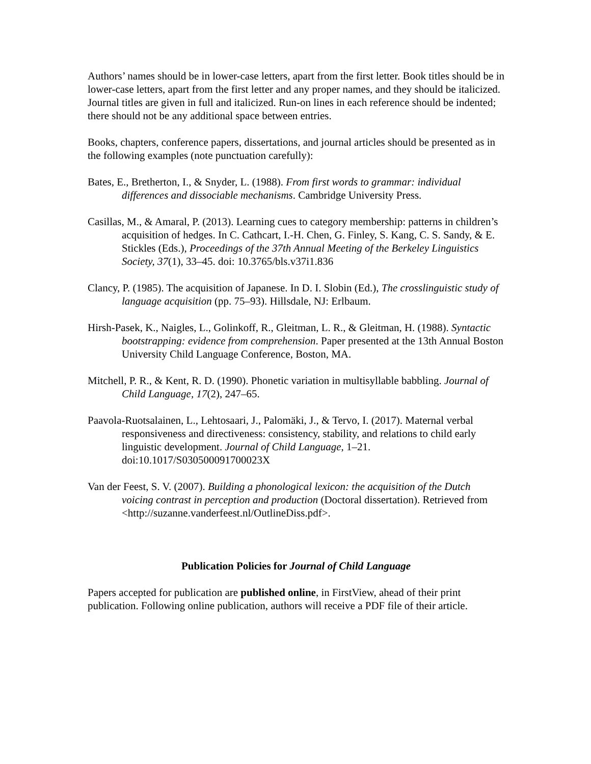Authors’ names should be in lower-case letters, apart from the first letter. Book titles should be in lower-case letters, apart from the first letter and any proper names, and they should be italicized. Journal titles are given in full and italicized. Run-on lines in each reference should be indented; there should not be any additional space between entries.
Books, chapters, conference papers, dissertations, and journal articles should be presented as in the following examples (note punctuation carefully):
Bates, E., Bretherton, I., & Snyder, L. (1988). From first words to grammar: individual differences and dissociable mechanisms. Cambridge University Press.
Casillas, M., & Amaral, P. (2013). Learning cues to category membership: patterns in children’s acquisition of hedges. In C. Cathcart, I.-H. Chen, G. Finley, S. Kang, C. S. Sandy, & E. Stickles (Eds.), Proceedings of the 37th Annual Meeting of the Berkeley Linguistics Society, 37(1), 33–45. doi: 10.3765/bls.v37i1.836
Clancy, P. (1985). The acquisition of Japanese. In D. I. Slobin (Ed.), The crosslinguistic study of language acquisition (pp. 75–93). Hillsdale, NJ: Erlbaum.
Hirsh-Pasek, K., Naigles, L., Golinkoff, R., Gleitman, L. R., & Gleitman, H. (1988). Syntactic bootstrapping: evidence from comprehension. Paper presented at the 13th Annual Boston University Child Language Conference, Boston, MA.
Mitchell, P. R., & Kent, R. D. (1990). Phonetic variation in multisyllable babbling. Journal of Child Language, 17(2), 247–65.
Paavola-Ruotsalainen, L., Lehtosaari, J., Palomäki, J., & Tervo, I. (2017). Maternal verbal responsiveness and directiveness: consistency, stability, and relations to child early linguistic development. Journal of Child Language, 1–21. doi:10.1017/S030500091700023X
Van der Feest, S. V. (2007). Building a phonological lexicon: the acquisition of the Dutch voicing contrast in perception and production (Doctoral dissertation). Retrieved from <http://suzanne.vanderfeest.nl/OutlineDiss.pdf>.
Publication Policies for Journal of Child Language
Papers accepted for publication are published online, in FirstView, ahead of their print publication. Following online publication, authors will receive a PDF file of their article.